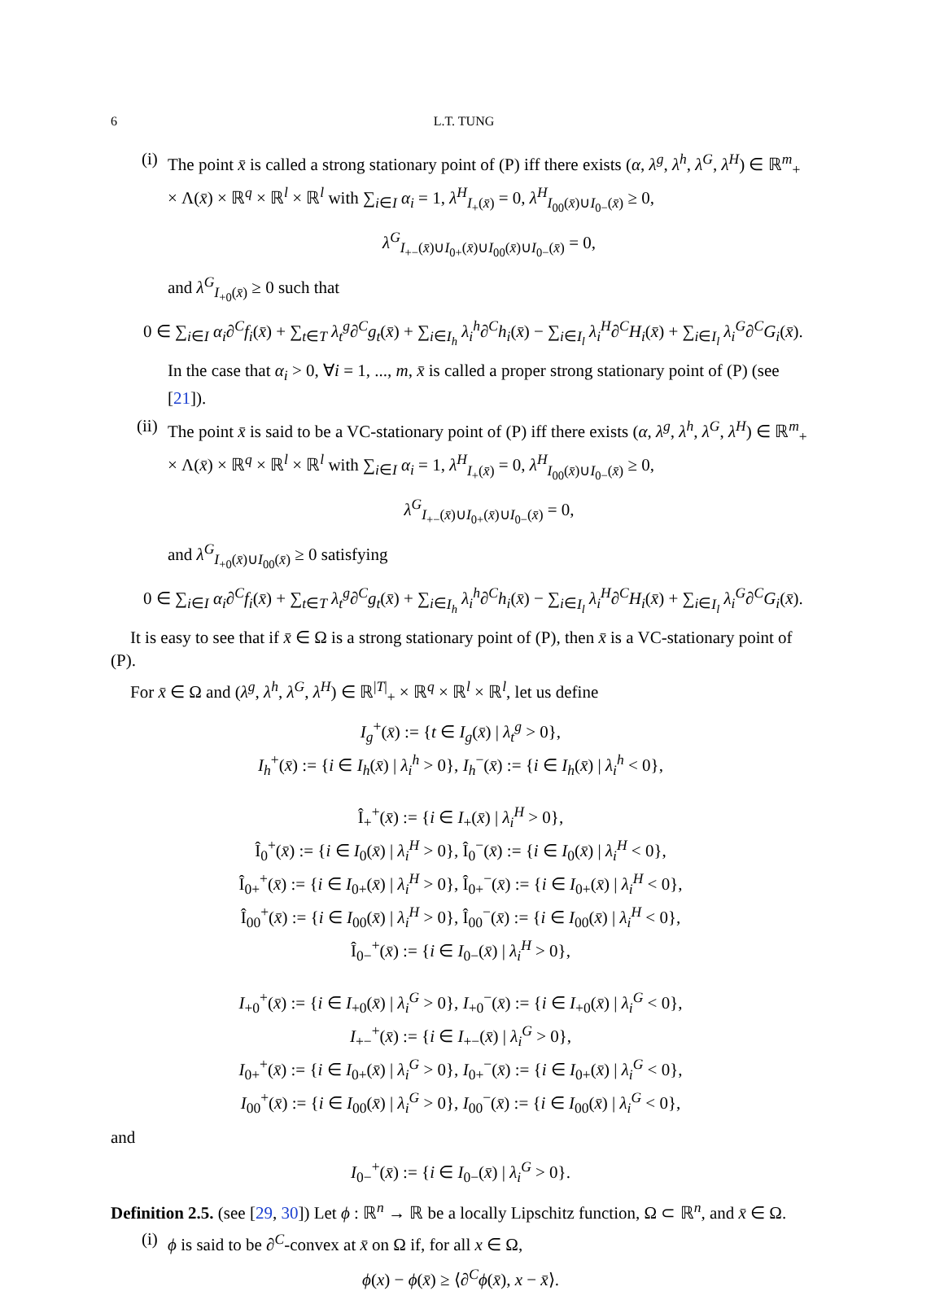6 L.T. TUNG
(i)
The point x̄ is called a strong stationary point of (P) iff there exists (α, λ<sup>g</sup>, λ<sup>h</sup>, λ<sup>G</sup>, λ<sup>H</sup>) ∈ ℝ<sup>m</sup><sub>+</sub> × Λ(x̄) × ℝ<sup>q</sup> × ℝ<sup>l</sup> × ℝ<sup>l</sup> with ∑<sub>i∈I</sub> α<sub>i</sub> = 1, λ<sup>H</sup><sub>I<sub>+</sub>(x̄)</sub> = 0, λ<sup>H</sup><sub>I<sub>00</sub>(x̄)∪I<sub>0−</sub>(x̄)</sub> ≥ 0,
λ<sup>G</sup><sub>I<sub>+−</sub>(x̄)∪I<sub>0+</sub>(x̄)∪I<sub>00</sub>(x̄)∪I<sub>0−</sub>(x̄)</sub> = 0,
and λ<sup>G</sup><sub>I<sub>+0</sub>(x̄)</sub> ≥ 0 such that
0 ∈ ∑<sub>i∈I</sub> α<sub>i</sub>∂<sup>C</sup>f<sub>i</sub>(x̄) + ∑<sub>t∈T</sub> λ<sub>t</sub><sup>g</sup>∂<sup>C</sup>g<sub>t</sub>(x̄) + ∑<sub>i∈I<sub>h</sub></sub> λ<sub>i</sub><sup>h</sup>∂<sup>C</sup>h<sub>i</sub>(x̄) − ∑<sub>i∈I<sub>l</sub></sub> λ<sub>i</sub><sup>H</sup>∂<sup>C</sup>H<sub>i</sub>(x̄) + ∑<sub>i∈I<sub>l</sub></sub> λ<sub>i</sub><sup>G</sup>∂<sup>C</sup>G<sub>i</sub>(x̄).
In the case that α<sub>i</sub> > 0, ∀i = 1, ..., m, x̄ is called a proper strong stationary point of (P) (see [21]).
(ii)
The point x̄ is said to be a VC-stationary point of (P) iff there exists (α, λ<sup>g</sup>, λ<sup>h</sup>, λ<sup>G</sup>, λ<sup>H</sup>) ∈ ℝ<sup>m</sup><sub>+</sub> × Λ(x̄) × ℝ<sup>q</sup> × ℝ<sup>l</sup> × ℝ<sup>l</sup> with ∑<sub>i∈I</sub> α<sub>i</sub> = 1, λ<sup>H</sup><sub>I<sub>+</sub>(x̄)</sub> = 0, λ<sup>H</sup><sub>I<sub>00</sub>(x̄)∪I<sub>0−</sub>(x̄)</sub> ≥ 0,
λ<sup>G</sup><sub>I<sub>+−</sub>(x̄)∪I<sub>0+</sub>(x̄)∪I<sub>0−</sub>(x̄)</sub> = 0,
and λ<sup>G</sup><sub>I<sub>+0</sub>(x̄)∪I<sub>00</sub>(x̄)</sub> ≥ 0 satisfying
0 ∈ ∑<sub>i∈I</sub> α<sub>i</sub>∂<sup>C</sup>f<sub>i</sub>(x̄) + ∑<sub>t∈T</sub> λ<sub>t</sub><sup>g</sup>∂<sup>C</sup>g<sub>t</sub>(x̄) + ∑<sub>i∈I<sub>h</sub></sub> λ<sub>i</sub><sup>h</sup>∂<sup>C</sup>h<sub>i</sub>(x̄) − ∑<sub>i∈I<sub>l</sub></sub> λ<sub>i</sub><sup>H</sup>∂<sup>C</sup>H<sub>i</sub>(x̄) + ∑<sub>i∈I<sub>l</sub></sub> λ<sub>i</sub><sup>G</sup>∂<sup>C</sup>G<sub>i</sub>(x̄).
It is easy to see that if x̄ ∈ Ω is a strong stationary point of (P), then x̄ is a VC-stationary point of (P).
For x̄ ∈ Ω and (λ<sup>g</sup>, λ<sup>h</sup>, λ<sup>G</sup>, λ<sup>H</sup>) ∈ ℝ<sup>|T|</sup><sub>+</sub> × ℝ<sup>q</sup> × ℝ<sup>l</sup> × ℝ<sup>l</sup>, let us define
I<sub>g</sub><sup>+</sup>(x̄) := {t ∈ I<sub>g</sub>(x̄) | λ<sub>t</sub><sup>g</sup> > 0},
I<sub>h</sub><sup>+</sup>(x̄) := {i ∈ I<sub>h</sub>(x̄) | λ<sub>i</sub><sup>h</sup> > 0}, I<sub>h</sub><sup>−</sup>(x̄) := {i ∈ I<sub>h</sub>(x̄) | λ<sub>i</sub><sup>h</sup> < 0},
Î<sub>+</sub><sup>+</sup>(x̄) := {i ∈ I<sub>+</sub>(x̄) | λ<sub>i</sub><sup>H</sup> > 0},
Î<sub>0</sub><sup>+</sup>(x̄) := {i ∈ I<sub>0</sub>(x̄) | λ<sub>i</sub><sup>H</sup> > 0}, Î<sub>0</sub><sup>−</sup>(x̄) := {i ∈ I<sub>0</sub>(x̄) | λ<sub>i</sub><sup>H</sup> < 0},
Î<sub>0+</sub><sup>+</sup>(x̄) := {i ∈ I<sub>0+</sub>(x̄) | λ<sub>i</sub><sup>H</sup> > 0}, Î<sub>0+</sub><sup>−</sup>(x̄) := {i ∈ I<sub>0+</sub>(x̄) | λ<sub>i</sub><sup>H</sup> < 0},
Î<sub>00</sub><sup>+</sup>(x̄) := {i ∈ I<sub>00</sub>(x̄) | λ<sub>i</sub><sup>H</sup> > 0}, Î<sub>00</sub><sup>−</sup>(x̄) := {i ∈ I<sub>00</sub>(x̄) | λ<sub>i</sub><sup>H</sup> < 0},
Î<sub>0−</sub><sup>+</sup>(x̄) := {i ∈ I<sub>0−</sub>(x̄) | λ<sub>i</sub><sup>H</sup> > 0},
I<sub>+0</sub><sup>+</sup>(x̄) := {i ∈ I<sub>+0</sub>(x̄) | λ<sub>i</sub><sup>G</sup> > 0}, I<sub>+0</sub><sup>−</sup>(x̄) := {i ∈ I<sub>+0</sub>(x̄) | λ<sub>i</sub><sup>G</sup> < 0},
I<sub>+−</sub><sup>+</sup>(x̄) := {i ∈ I<sub>+−</sub>(x̄) | λ<sub>i</sub><sup>G</sup> > 0},
I<sub>0+</sub><sup>+</sup>(x̄) := {i ∈ I<sub>0+</sub>(x̄) | λ<sub>i</sub><sup>G</sup> > 0}, I<sub>0+</sub><sup>−</sup>(x̄) := {i ∈ I<sub>0+</sub>(x̄) | λ<sub>i</sub><sup>G</sup> < 0},
I<sub>00</sub><sup>+</sup>(x̄) := {i ∈ I<sub>00</sub>(x̄) | λ<sub>i</sub><sup>G</sup> > 0}, I<sub>00</sub><sup>−</sup>(x̄) := {i ∈ I<sub>00</sub>(x̄) | λ<sub>i</sub><sup>G</sup> < 0},
and
I<sub>0−</sub><sup>+</sup>(x̄) := {i ∈ I<sub>0−</sub>(x̄) | λ<sub>i</sub><sup>G</sup> > 0}.
Definition 2.5. (see [29, 30]) Let ϕ : ℝ<sup>n</sup> → ℝ be a locally Lipschitz function, Ω ⊂ ℝ<sup>n</sup>, and x̄ ∈ Ω.
(i)
ϕ is said to be ∂<sup>C</sup>-convex at x̄ on Ω if, for all x ∈ Ω,
ϕ(x) − ϕ(x̄) ≥ ⟨∂<sup>C</sup>ϕ(x̄), x − x̄⟩.